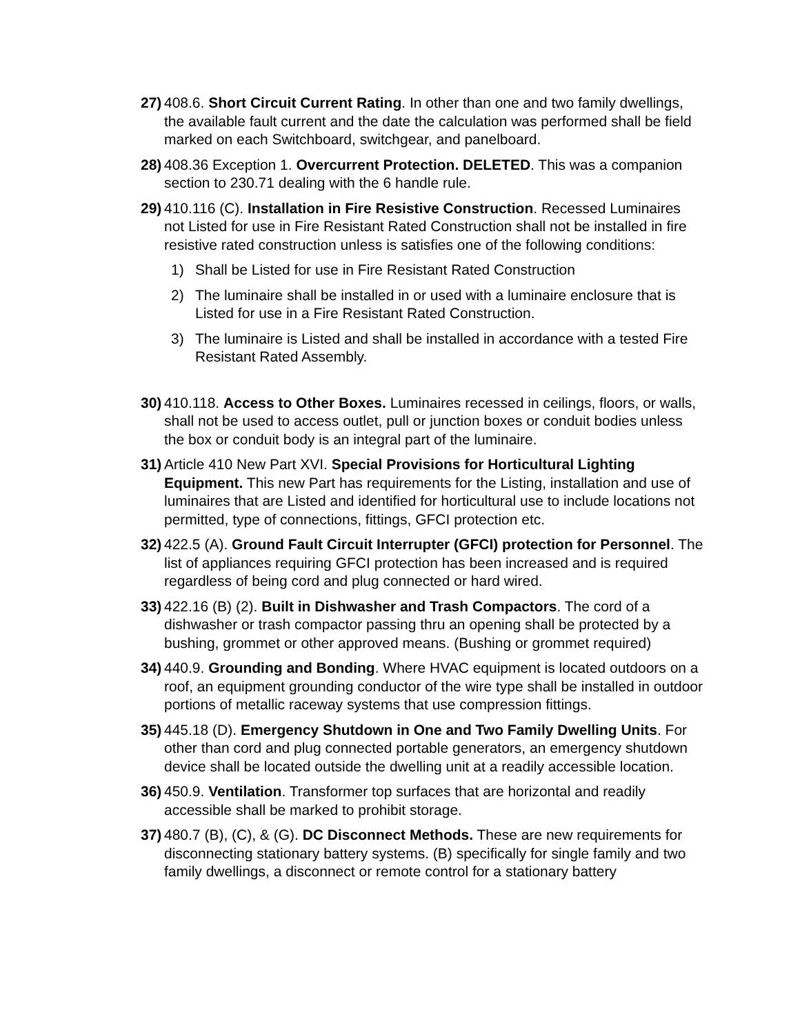27)
408.6. Short Circuit Current Rating. In other than one and two family dwellings, the available fault current and the date the calculation was performed shall be field marked on each Switchboard, switchgear, and panelboard.
28)
408.36 Exception 1. Overcurrent Protection. DELETED. This was a companion section to 230.71 dealing with the 6 handle rule.
29)
410.116 (C). Installation in Fire Resistive Construction. Recessed Luminaires not Listed for use in Fire Resistant Rated Construction shall not be installed in fire resistive rated construction unless is satisfies one of the following conditions:
1) Shall be Listed for use in Fire Resistant Rated Construction
2) The luminaire shall be installed in or used with a luminaire enclosure that is Listed for use in a Fire Resistant Rated Construction.
3) The luminaire is Listed and shall be installed in accordance with a tested Fire Resistant Rated Assembly.
30)
410.118. Access to Other Boxes. Luminaires recessed in ceilings, floors, or walls, shall not be used to access outlet, pull or junction boxes or conduit bodies unless the box or conduit body is an integral part of the luminaire.
31)
Article 410 New Part XVI. Special Provisions for Horticultural Lighting Equipment. This new Part has requirements for the Listing, installation and use of luminaires that are Listed and identified for horticultural use to include locations not permitted, type of connections, fittings, GFCI protection etc.
32)
422.5 (A). Ground Fault Circuit Interrupter (GFCI) protection for Personnel. The list of appliances requiring GFCI protection has been increased and is required regardless of being cord and plug connected or hard wired.
33)
422.16 (B) (2). Built in Dishwasher and Trash Compactors. The cord of a dishwasher or trash compactor passing thru an opening shall be protected by a bushing, grommet or other approved means. (Bushing or grommet required)
34)
440.9. Grounding and Bonding. Where HVAC equipment is located outdoors on a roof, an equipment grounding conductor of the wire type shall be installed in outdoor portions of metallic raceway systems that use compression fittings.
35)
445.18 (D). Emergency Shutdown in One and Two Family Dwelling Units. For other than cord and plug connected portable generators, an emergency shutdown device shall be located outside the dwelling unit at a readily accessible location.
36)
450.9. Ventilation. Transformer top surfaces that are horizontal and readily accessible shall be marked to prohibit storage.
37)
480.7 (B), (C), & (G). DC Disconnect Methods. These are new requirements for disconnecting stationary battery systems. (B) specifically for single family and two family dwellings, a disconnect or remote control for a stationary battery